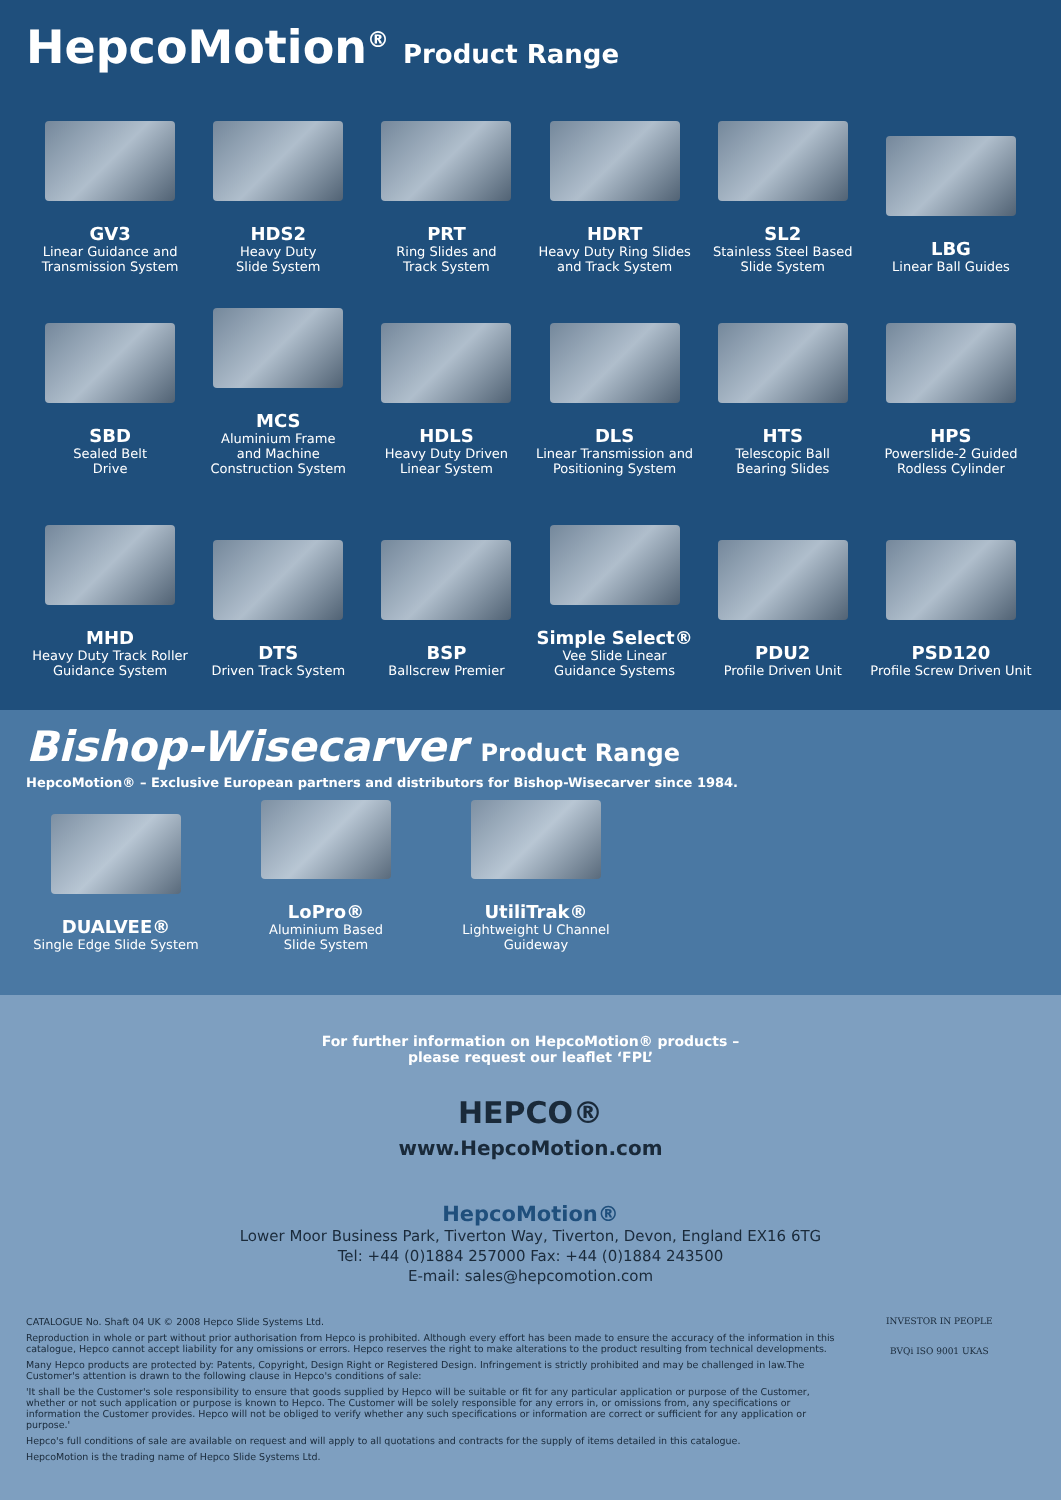HepcoMotion<sup>®</sup> Product Range
GV3
Linear Guidance and
Transmission System
HDS2
Heavy Duty
Slide System
PRT
Ring Slides and
Track System
HDRT
Heavy Duty Ring Slides
and Track System
SL2
Stainless Steel Based
Slide System
LBG
Linear Ball Guides
SBD
Sealed Belt
Drive
MCS
Aluminium Frame
and Machine
Construction System
HDLS
Heavy Duty Driven
Linear System
DLS
Linear Transmission and
Positioning System
HTS
Telescopic Ball
Bearing Slides
HPS
Powerslide-2 Guided
Rodless Cylinder
MHD
Heavy Duty Track Roller
Guidance System
DTS
Driven Track System
BSP
Ballscrew Premier
Simple Select®
Vee Slide Linear
Guidance Systems
PDU2
Profile Driven Unit
PSD120
Profile Screw Driven Unit
Bishop-Wisecarver Product Range
HepcoMotion® – Exclusive European partners and distributors for Bishop-Wisecarver since 1984.
DUALVEE®
Single Edge Slide System
LoPro®
Aluminium Based
Slide System
UtiliTrak®
Lightweight U Channel
Guideway
For further information on HepcoMotion® products –
please request our leaflet ‘FPL’
HEPCO®
www.HepcoMotion.com
HepcoMotion®
Lower Moor Business Park, Tiverton Way, Tiverton, Devon, England EX16 6TG
Tel: +44 (0)1884 257000 Fax: +44 (0)1884 243500
E-mail: sales@hepcomotion.com
CATALOGUE No. Shaft 04 UK © 2008 Hepco Slide Systems Ltd.
Reproduction in whole or part without prior authorisation from Hepco is prohibited. Although every effort has been made to ensure the accuracy of the information in this catalogue, Hepco cannot accept liability for any omissions or errors. Hepco reserves the right to make alterations to the product resulting from technical developments.
Many Hepco products are protected by: Patents, Copyright, Design Right or Registered Design. Infringement is strictly prohibited and may be challenged in law.The Customer's attention is drawn to the following clause in Hepco's conditions of sale:
'It shall be the Customer's sole responsibility to ensure that goods supplied by Hepco will be suitable or fit for any particular application or purpose of the Customer, whether or not such application or purpose is known to Hepco. The Customer will be solely responsible for any errors in, or omissions from, any specifications or information the Customer provides. Hepco will not be obliged to verify whether any such specifications or information are correct or sufficient for any application or purpose.'
Hepco's full conditions of sale are available on request and will apply to all quotations and contracts for the supply of items detailed in this catalogue.
HepcoMotion is the trading name of Hepco Slide Systems Ltd.
INVESTOR IN PEOPLE
BVQi ISO 9001 UKAS